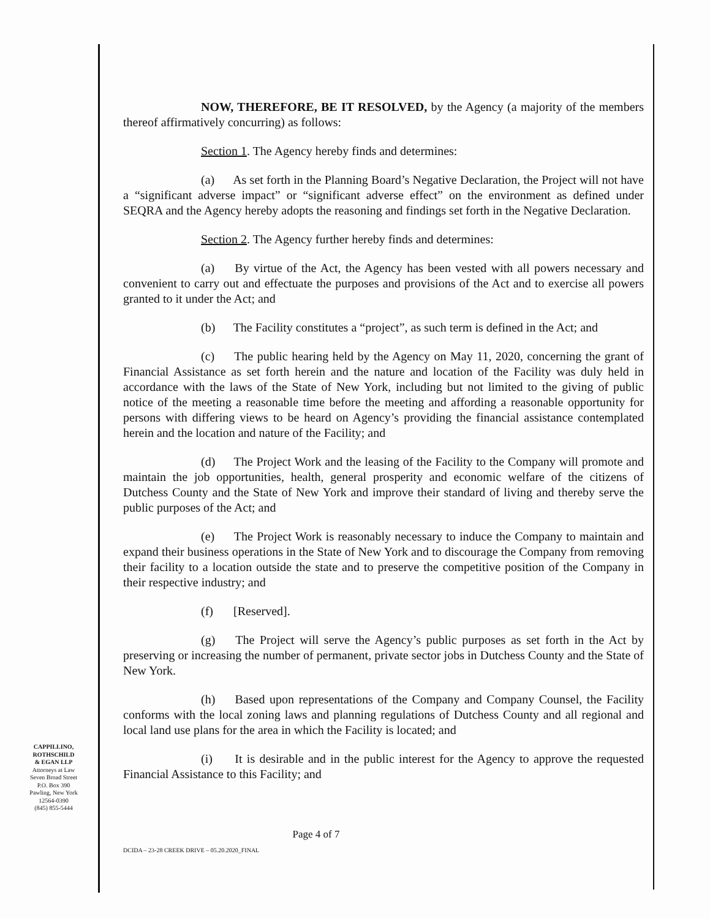NOW, THEREFORE, BE IT RESOLVED, by the Agency (a majority of the members thereof affirmatively concurring) as follows:
Section 1. The Agency hereby finds and determines:
(a) As set forth in the Planning Board’s Negative Declaration, the Project will not have a “significant adverse impact” or “significant adverse effect” on the environment as defined under SEQRA and the Agency hereby adopts the reasoning and findings set forth in the Negative Declaration.
Section 2. The Agency further hereby finds and determines:
(a) By virtue of the Act, the Agency has been vested with all powers necessary and convenient to carry out and effectuate the purposes and provisions of the Act and to exercise all powers granted to it under the Act; and
(b) The Facility constitutes a “project”, as such term is defined in the Act; and
(c) The public hearing held by the Agency on May 11, 2020, concerning the grant of Financial Assistance as set forth herein and the nature and location of the Facility was duly held in accordance with the laws of the State of New York, including but not limited to the giving of public notice of the meeting a reasonable time before the meeting and affording a reasonable opportunity for persons with differing views to be heard on Agency’s providing the financial assistance contemplated herein and the location and nature of the Facility; and
(d) The Project Work and the leasing of the Facility to the Company will promote and maintain the job opportunities, health, general prosperity and economic welfare of the citizens of Dutchess County and the State of New York and improve their standard of living and thereby serve the public purposes of the Act; and
(e) The Project Work is reasonably necessary to induce the Company to maintain and expand their business operations in the State of New York and to discourage the Company from removing their facility to a location outside the state and to preserve the competitive position of the Company in their respective industry; and
(f) [Reserved].
(g) The Project will serve the Agency’s public purposes as set forth in the Act by preserving or increasing the number of permanent, private sector jobs in Dutchess County and the State of New York.
(h) Based upon representations of the Company and Company Counsel, the Facility conforms with the local zoning laws and planning regulations of Dutchess County and all regional and local land use plans for the area in which the Facility is located; and
(i) It is desirable and in the public interest for the Agency to approve the requested Financial Assistance to this Facility; and
CAPPILLINO,
ROTHSCHILD
& EGAN LLP
Attorneys at Law
Seven Broad Street
P.O. Box 390
Pawling, New York
12564-0390
(845) 855-5444
Page 4 of 7
DCIDA – 23-28 CREEK DRIVE – 05.20.2020_FINAL